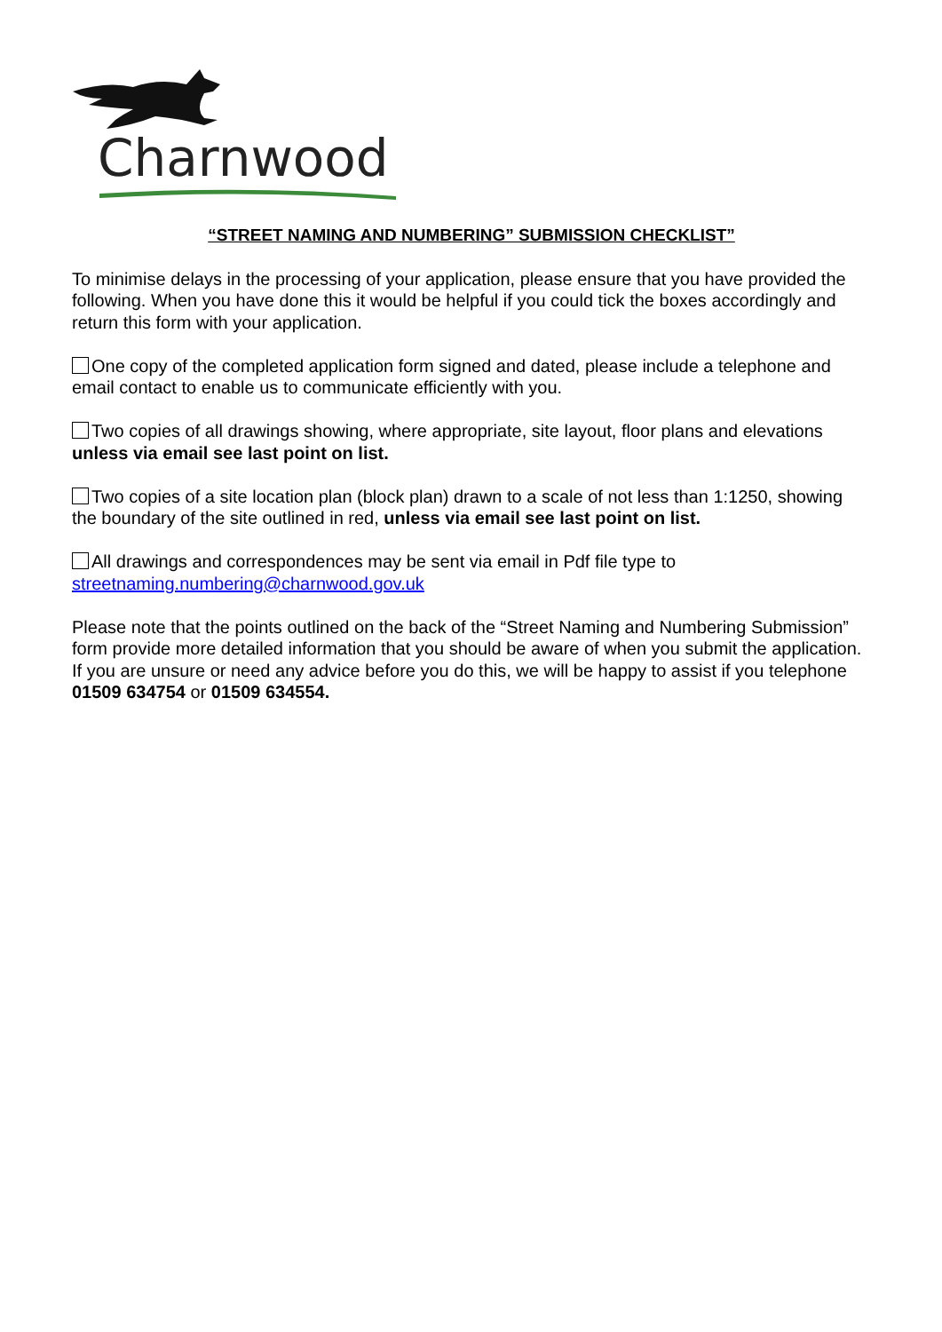Charnwood
“STREET NAMING AND NUMBERING” SUBMISSION CHECKLIST”
To minimise delays in the processing of your application, please ensure that you have provided the following. When you have done this it would be helpful if you could tick the boxes accordingly and return this form with your application.
One copy of the completed application form signed and dated, please include a telephone and email contact to enable us to communicate efficiently with you.
Two copies of all drawings showing, where appropriate, site layout, floor plans and elevations unless via email see last point on list.
Two copies of a site location plan (block plan) drawn to a scale of not less than 1:1250, showing the boundary of the site outlined in red, unless via email see last point on list.
All drawings and correspondences may be sent via email in Pdf file type to streetnaming.numbering@charnwood.gov.uk
Please note that the points outlined on the back of the “Street Naming and Numbering Submission” form provide more detailed information that you should be aware of when you submit the application. If you are unsure or need any advice before you do this, we will be happy to assist if you telephone 01509 634754 or 01509 634554.